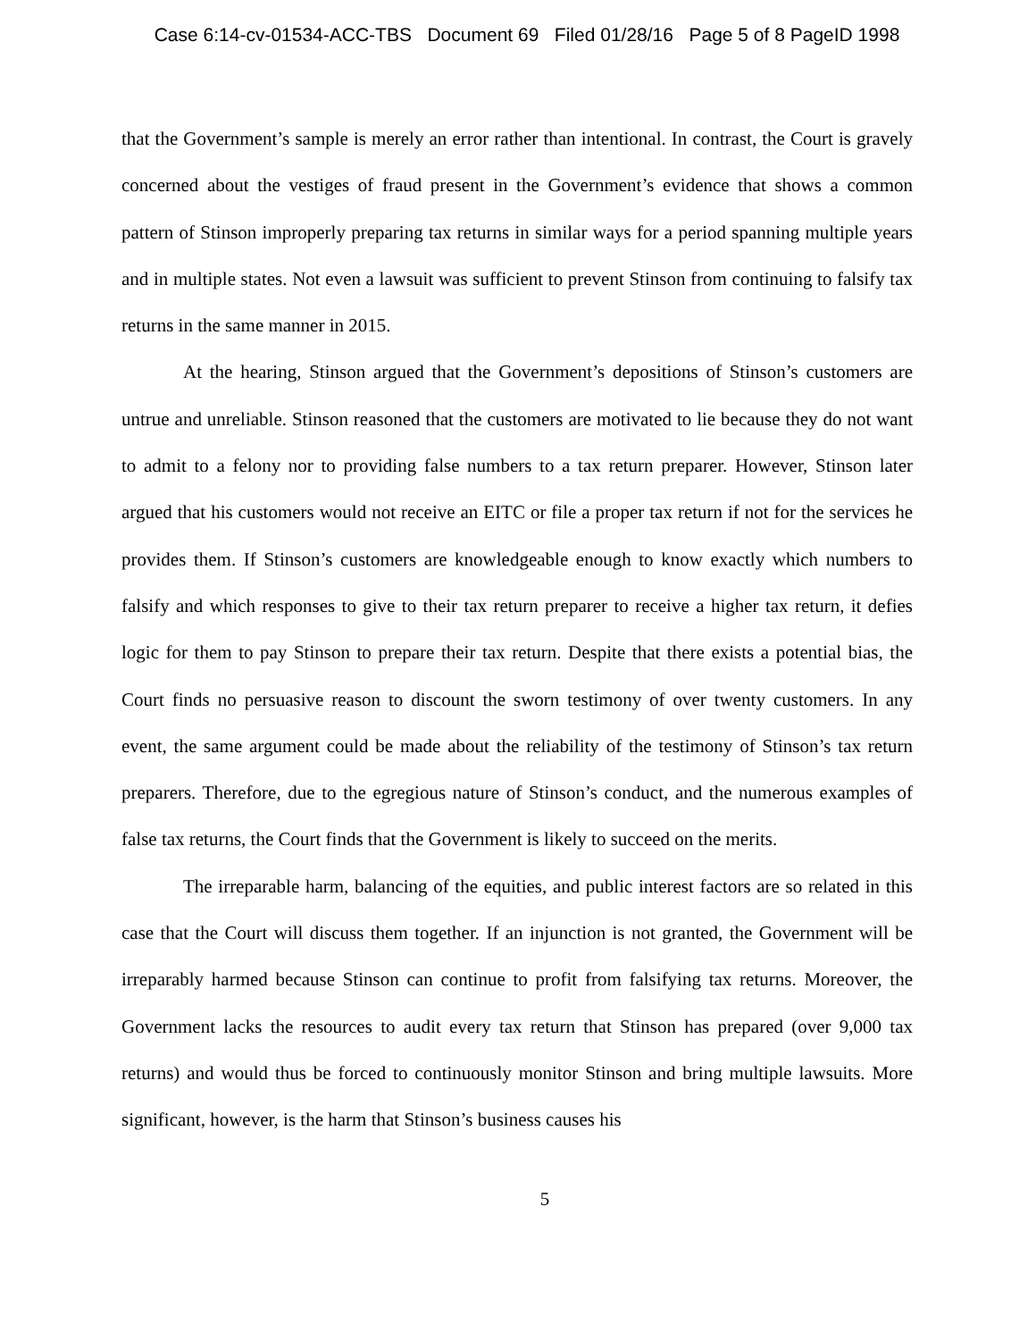Case 6:14-cv-01534-ACC-TBS Document 69 Filed 01/28/16 Page 5 of 8 PageID 1998
that the Government’s sample is merely an error rather than intentional. In contrast, the Court is gravely concerned about the vestiges of fraud present in the Government’s evidence that shows a common pattern of Stinson improperly preparing tax returns in similar ways for a period spanning multiple years and in multiple states. Not even a lawsuit was sufficient to prevent Stinson from continuing to falsify tax returns in the same manner in 2015.
At the hearing, Stinson argued that the Government’s depositions of Stinson’s customers are untrue and unreliable. Stinson reasoned that the customers are motivated to lie because they do not want to admit to a felony nor to providing false numbers to a tax return preparer. However, Stinson later argued that his customers would not receive an EITC or file a proper tax return if not for the services he provides them. If Stinson’s customers are knowledgeable enough to know exactly which numbers to falsify and which responses to give to their tax return preparer to receive a higher tax return, it defies logic for them to pay Stinson to prepare their tax return. Despite that there exists a potential bias, the Court finds no persuasive reason to discount the sworn testimony of over twenty customers. In any event, the same argument could be made about the reliability of the testimony of Stinson’s tax return preparers. Therefore, due to the egregious nature of Stinson’s conduct, and the numerous examples of false tax returns, the Court finds that the Government is likely to succeed on the merits.
The irreparable harm, balancing of the equities, and public interest factors are so related in this case that the Court will discuss them together. If an injunction is not granted, the Government will be irreparably harmed because Stinson can continue to profit from falsifying tax returns. Moreover, the Government lacks the resources to audit every tax return that Stinson has prepared (over 9,000 tax returns) and would thus be forced to continuously monitor Stinson and bring multiple lawsuits. More significant, however, is the harm that Stinson’s business causes his
5